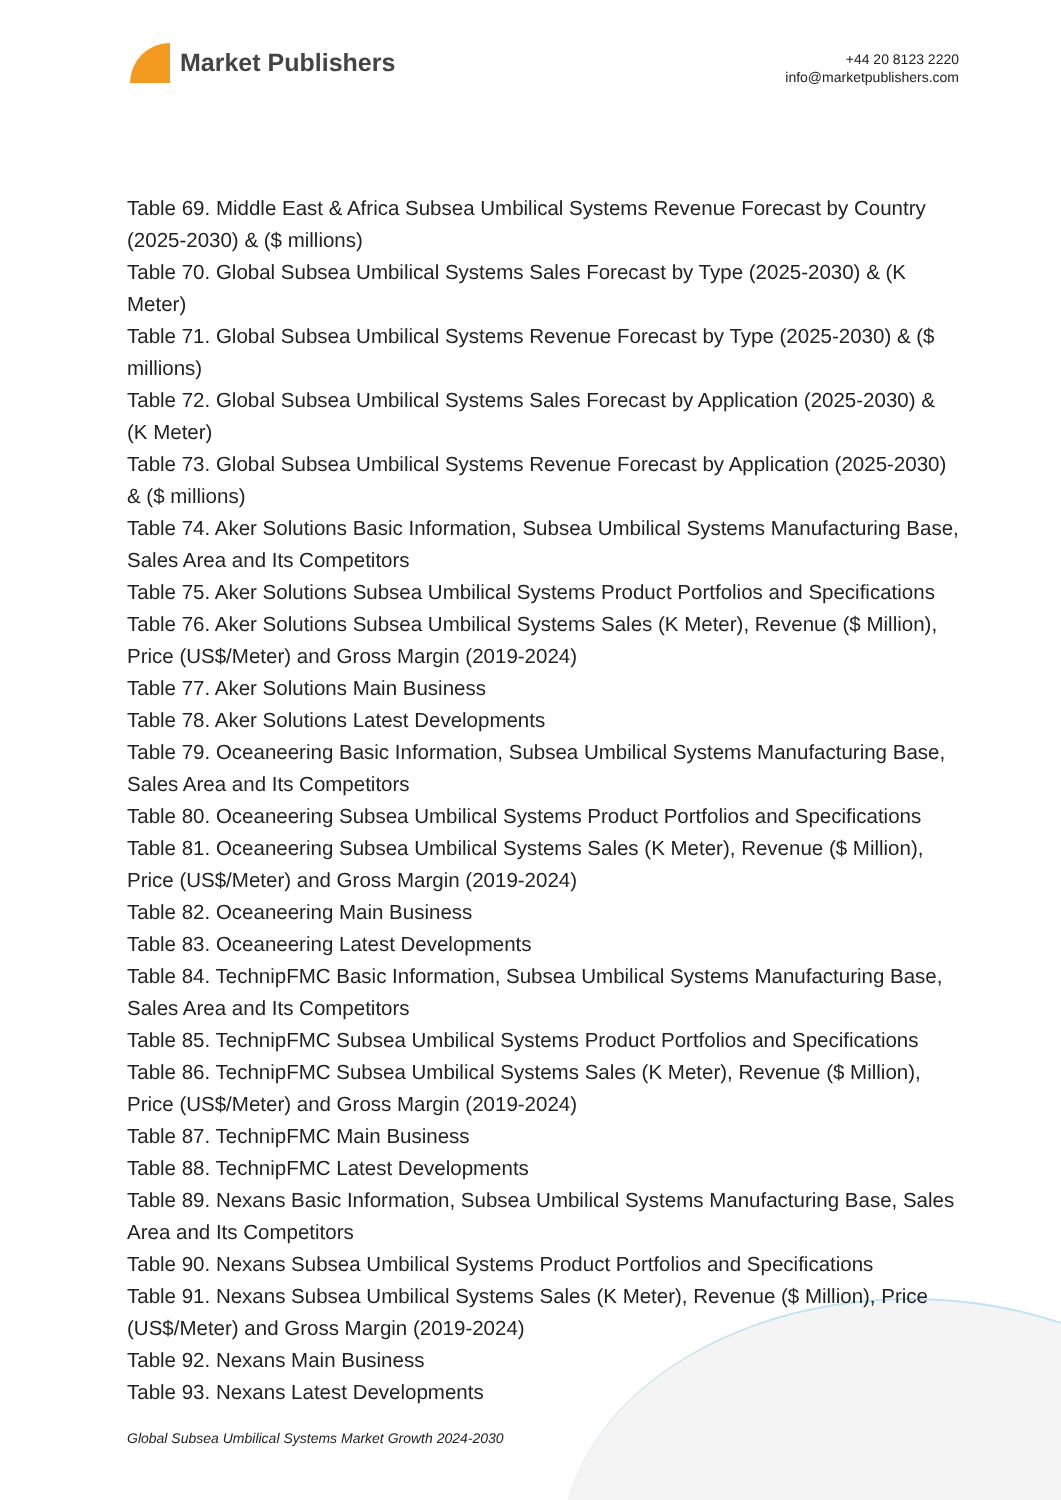Market Publishers
+44 20 8123 2220
info@marketpublishers.com
Table 69. Middle East & Africa Subsea Umbilical Systems Revenue Forecast by Country (2025-2030) & ($ millions)
Table 70. Global Subsea Umbilical Systems Sales Forecast by Type (2025-2030) & (K Meter)
Table 71. Global Subsea Umbilical Systems Revenue Forecast by Type (2025-2030) & ($ millions)
Table 72. Global Subsea Umbilical Systems Sales Forecast by Application (2025-2030) & (K Meter)
Table 73. Global Subsea Umbilical Systems Revenue Forecast by Application (2025-2030) & ($ millions)
Table 74. Aker Solutions Basic Information, Subsea Umbilical Systems Manufacturing Base, Sales Area and Its Competitors
Table 75. Aker Solutions Subsea Umbilical Systems Product Portfolios and Specifications
Table 76. Aker Solutions Subsea Umbilical Systems Sales (K Meter), Revenue ($ Million), Price (US$/Meter) and Gross Margin (2019-2024)
Table 77. Aker Solutions Main Business
Table 78. Aker Solutions Latest Developments
Table 79. Oceaneering Basic Information, Subsea Umbilical Systems Manufacturing Base, Sales Area and Its Competitors
Table 80. Oceaneering Subsea Umbilical Systems Product Portfolios and Specifications
Table 81. Oceaneering Subsea Umbilical Systems Sales (K Meter), Revenue ($ Million), Price (US$/Meter) and Gross Margin (2019-2024)
Table 82. Oceaneering Main Business
Table 83. Oceaneering Latest Developments
Table 84. TechnipFMC Basic Information, Subsea Umbilical Systems Manufacturing Base, Sales Area and Its Competitors
Table 85. TechnipFMC Subsea Umbilical Systems Product Portfolios and Specifications
Table 86. TechnipFMC Subsea Umbilical Systems Sales (K Meter), Revenue ($ Million), Price (US$/Meter) and Gross Margin (2019-2024)
Table 87. TechnipFMC Main Business
Table 88. TechnipFMC Latest Developments
Table 89. Nexans Basic Information, Subsea Umbilical Systems Manufacturing Base, Sales Area and Its Competitors
Table 90. Nexans Subsea Umbilical Systems Product Portfolios and Specifications
Table 91. Nexans Subsea Umbilical Systems Sales (K Meter), Revenue ($ Million), Price (US$/Meter) and Gross Margin (2019-2024)
Table 92. Nexans Main Business
Table 93. Nexans Latest Developments
Global Subsea Umbilical Systems Market Growth 2024-2030